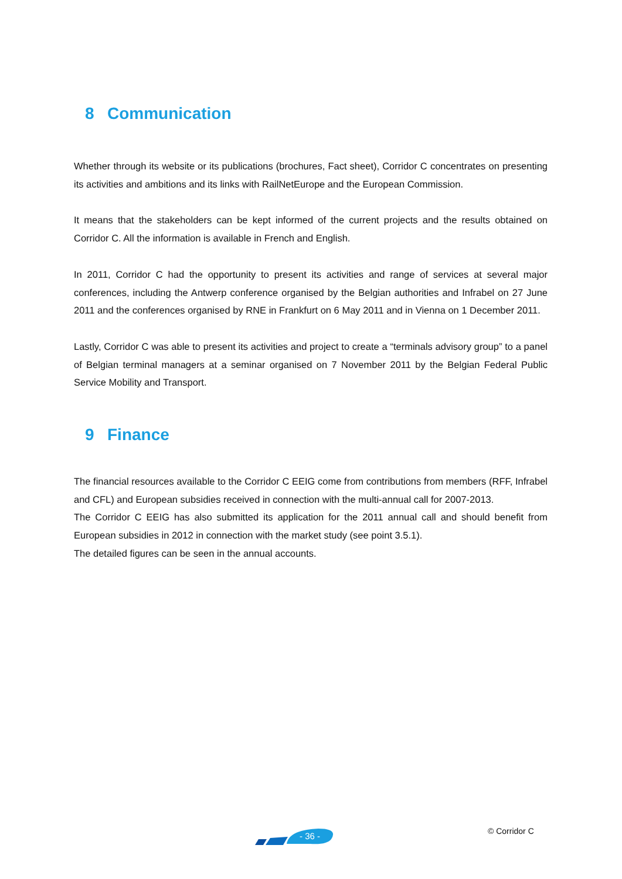8 Communication
Whether through its website or its publications (brochures, Fact sheet), Corridor C concentrates on presenting its activities and ambitions and its links with RailNetEurope and the European Commission.
It means that the stakeholders can be kept informed of the current projects and the results obtained on Corridor C. All the information is available in French and English.
In 2011, Corridor C had the opportunity to present its activities and range of services at several major conferences, including the Antwerp conference organised by the Belgian authorities and Infrabel on 27 June 2011 and the conferences organised by RNE in Frankfurt on 6 May 2011 and in Vienna on 1 December 2011.
Lastly, Corridor C was able to present its activities and project to create a “terminals advisory group” to a panel of Belgian terminal managers at a seminar organised on 7 November 2011 by the Belgian Federal Public Service Mobility and Transport.
9 Finance
The financial resources available to the Corridor C EEIG come from contributions from members (RFF, Infrabel and CFL) and European subsidies received in connection with the multi-annual call for 2007-2013.
The Corridor C EEIG has also submitted its application for the 2011 annual call and should benefit from European subsidies in 2012 in connection with the market study (see point 3.5.1).
The detailed figures can be seen in the annual accounts.
- 36 - © Corridor C